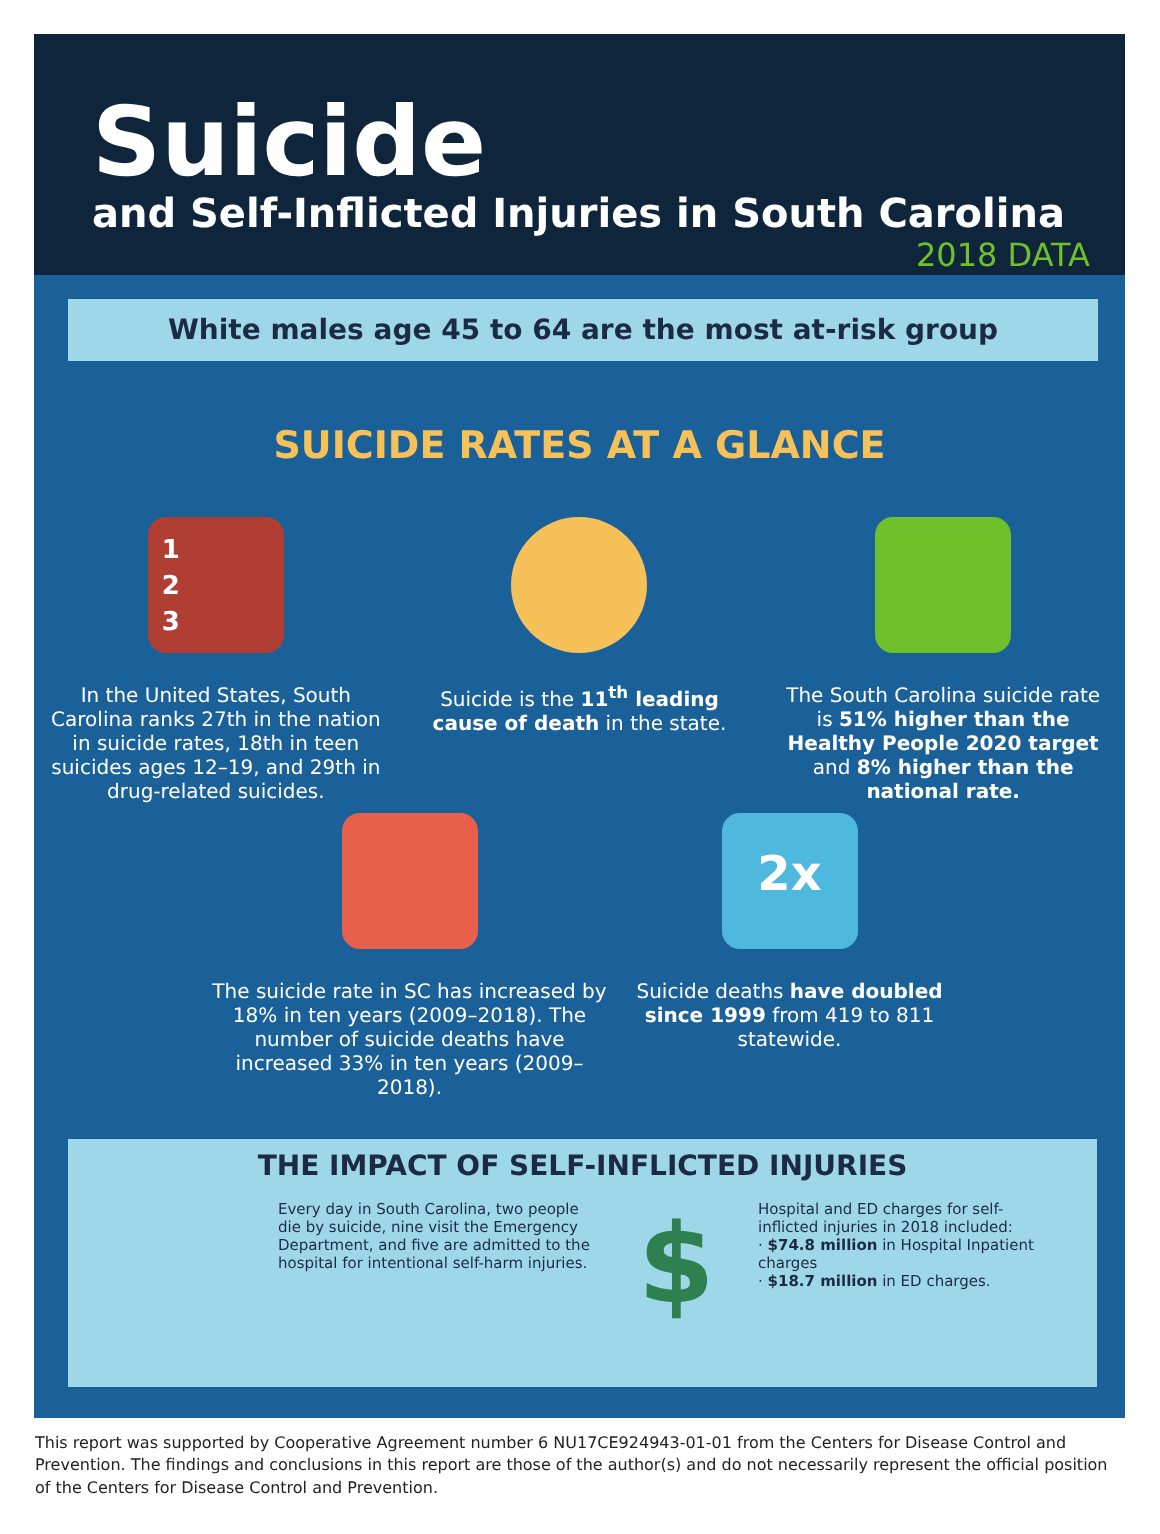Suicide
and Self-Inflicted Injuries in South Carolina
2018 DATA
White males age 45 to 64 are the most at-risk group
SUICIDE RATES AT A GLANCE
1
2
3
In the United States, South Carolina ranks 27th in the nation in suicide rates, 18th in teen suicides ages 12–19, and 29th in drug-related suicides.
Suicide is the 11<sup>th</sup> leading cause of death in the state.
The South Carolina suicide rate is 51% higher than the Healthy People 2020 target and 8% higher than the national rate.
The suicide rate in SC has increased by 18% in ten years (2009–2018). The number of suicide deaths have increased 33% in ten years (2009–2018).
2x
Suicide deaths have doubled since 1999 from 419 to 811 statewide.
THE IMPACT OF SELF-INFLICTED INJURIES
Every day in South Carolina, two people die by suicide, nine visit the Emergency Department, and five are admitted to the hospital for intentional self-harm injuries.
$
Hospital and ED charges for self-inflicted injuries in 2018 included:
· $74.8 million in Hospital Inpatient charges
· $18.7 million in ED charges.
This report was supported by Cooperative Agreement number 6 NU17CE924943-01-01 from the Centers for Disease Control and Prevention. The findings and conclusions in this report are those of the author(s) and do not necessarily represent the official position of the Centers for Disease Control and Prevention.